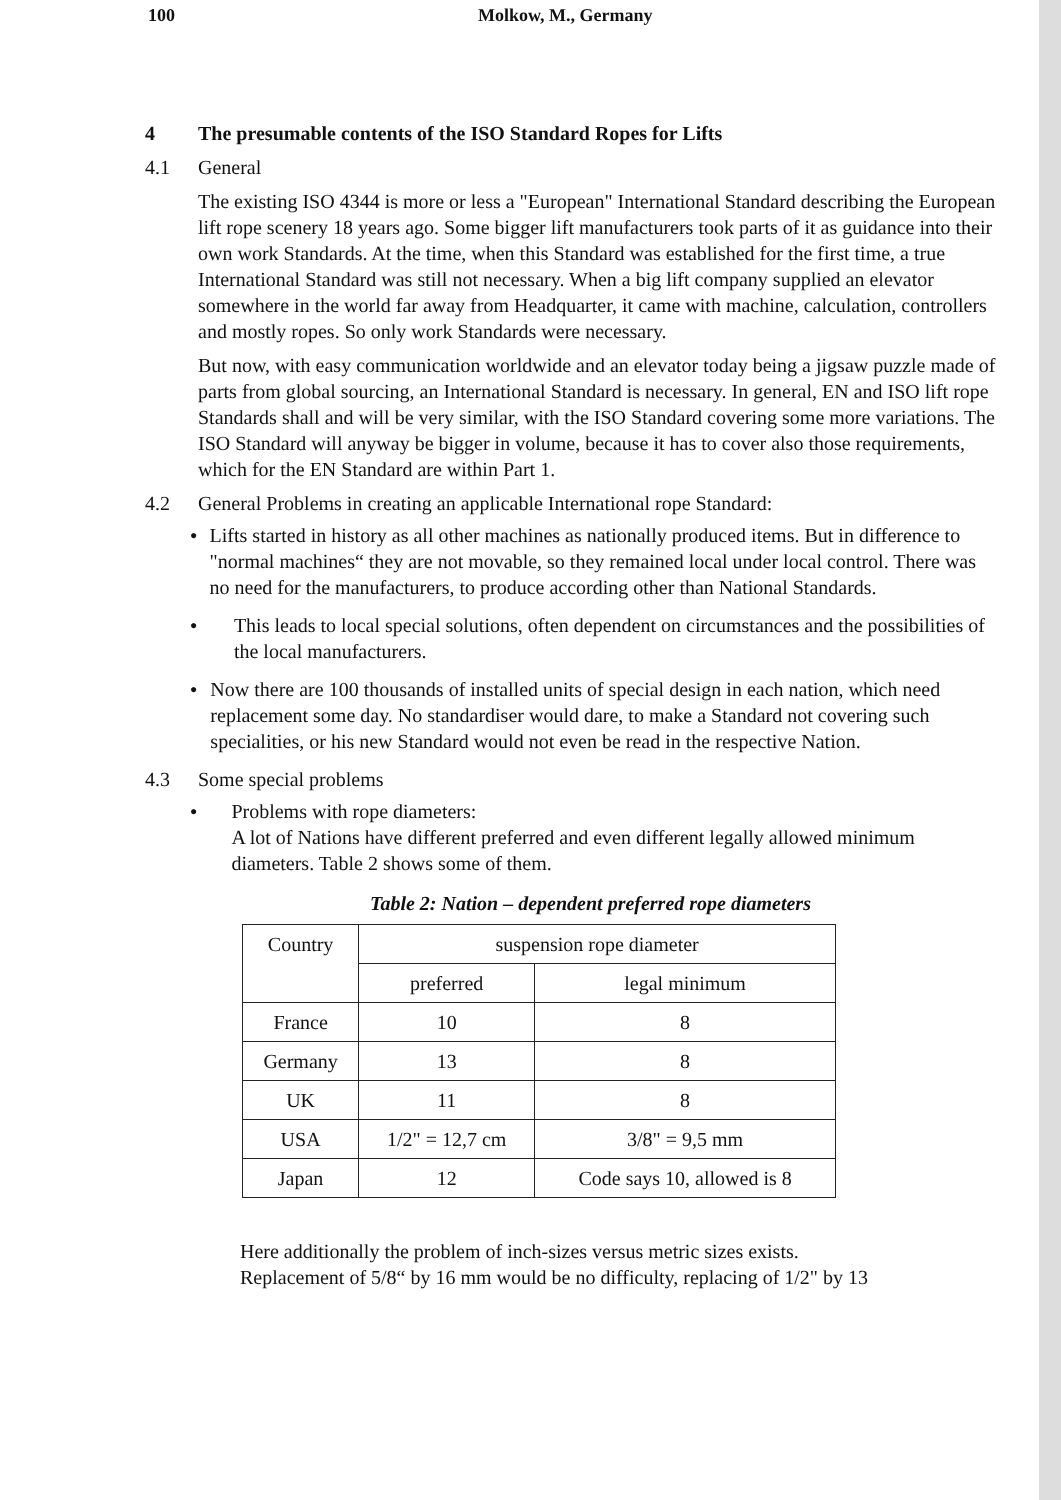100 Molkow, M., Germany
4 The presumable contents of the ISO Standard Ropes for Lifts
4.1 General
The existing ISO 4344 is more or less a "European" International Standard describing the European lift rope scenery 18 years ago. Some bigger lift manufacturers took parts of it as guidance into their own work Standards. At the time, when this Standard was established for the first time, a true International Standard was still not necessary. When a big lift company supplied an elevator somewhere in the world far away from Headquarter, it came with machine, calculation, controllers and mostly ropes. So only work Standards were necessary.
But now, with easy communication worldwide and an elevator today being a jigsaw puzzle made of parts from global sourcing, an International Standard is necessary. In general, EN and ISO lift rope Standards shall and will be very similar, with the ISO Standard covering some more variations. The ISO Standard will anyway be bigger in volume, because it has to cover also those requirements, which for the EN Standard are within Part 1.
4.2 General Problems in creating an applicable International rope Standard:
● Lifts started in history as all other machines as nationally produced items. But in difference to "normal machines“ they are not movable, so they remained local under local control. There was no need for the manufacturers, to produce according other than National Standards.
● This leads to local special solutions, often dependent on circumstances and the possibilities of the local manufacturers.
● Now there are 100 thousands of installed units of special design in each nation, which need replacement some day. No standardiser would dare, to make a Standard not covering such specialities, or his new Standard would not even be read in the respective Nation.
4.3 Some special problems
● Problems with rope diameters:
A lot of Nations have different preferred and even different legally allowed minimum diameters. Table 2 shows some of them.
Table 2: Nation – dependent preferred rope diameters
| Country | suspension rope diameter | |
| --- | --- | --- |
| | preferred | legal minimum |
| France | 10 | 8 |
| Germany | 13 | 8 |
| UK | 11 | 8 |
| USA | 1/2" = 12,7 cm | 3/8" = 9,5 mm |
| Japan | 12 | Code says 10, allowed is 8 |
Here additionally the problem of inch-sizes versus metric sizes exists.
Replacement of 5/8“ by 16 mm would be no difficulty, replacing of 1/2" by 13